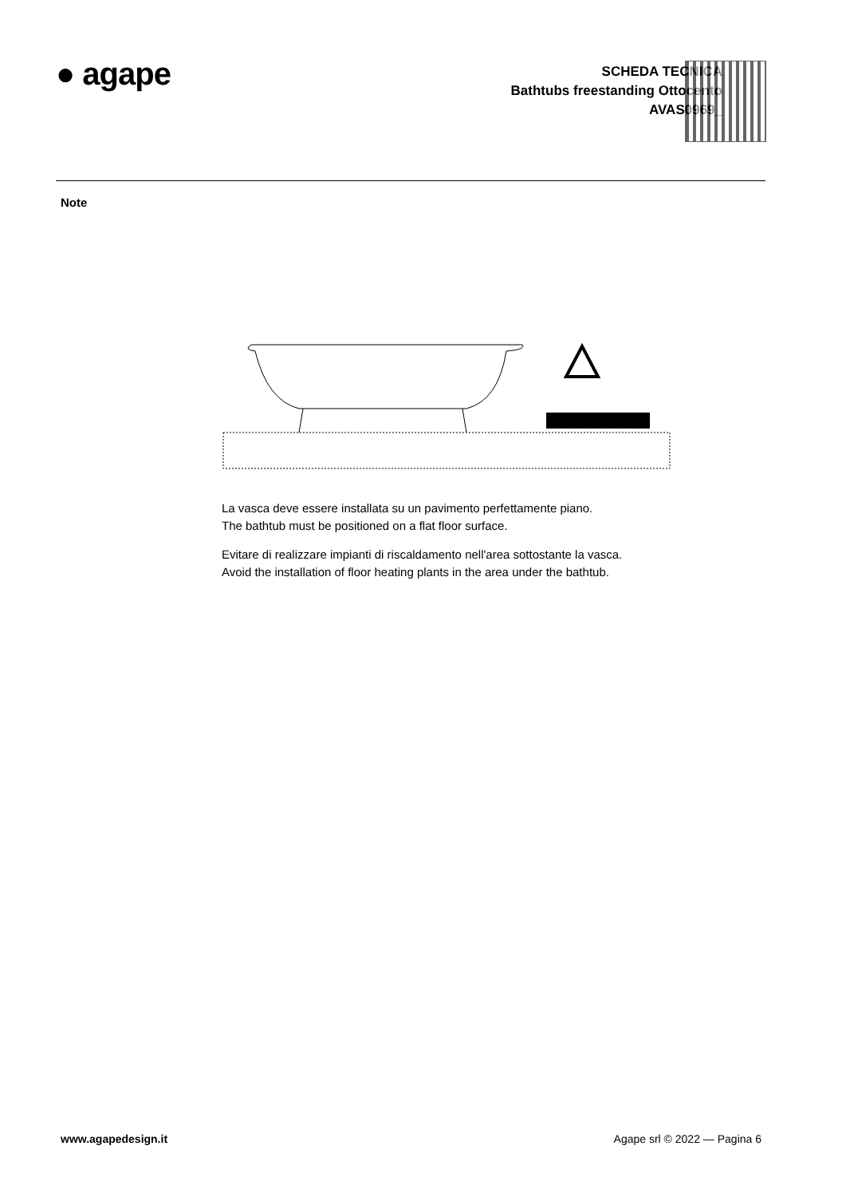● agape
SCHEDA TECNICA
Bathtubs freestanding Ottocento
AVAS0969_
Note
La vasca deve essere installata su un pavimento perfettamente piano.
The bathtub must be positioned on a flat floor surface.
Evitare di realizzare impianti di riscaldamento nell'area sottostante la vasca.
Avoid the installation of floor heating plants in the area under the bathtub.
www.agapedesign.it Agape srl © 2022 — Pagina 6